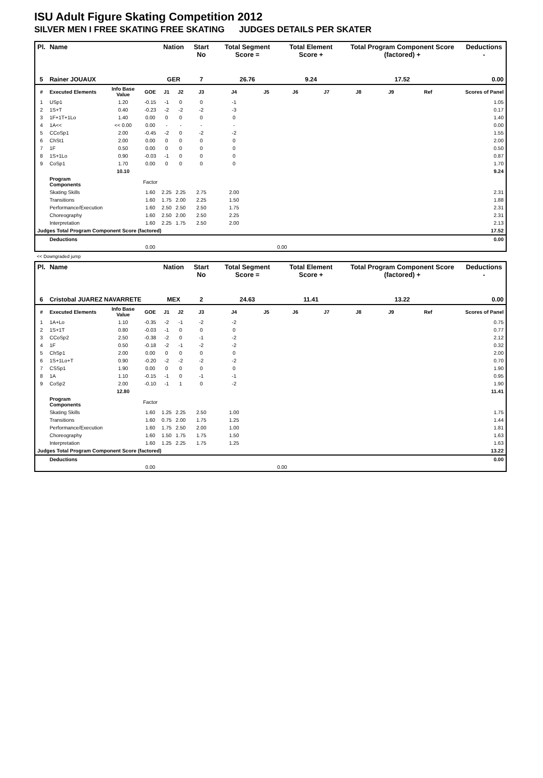ISU Adult Figure Skating Competition 2012
SILVER MEN I FREE SKATING FREE SKATING JUDGES DETAILS PER SKATER
| Pl. | Name | | | Nation | | Start No | Total Segment Score = | | Total Element Score + | | Total Program Component Score (factored) + | | | | Deductions - |
| --- | --- | --- | --- | --- | --- | --- | --- | --- | --- | --- | --- | --- | --- | --- | --- |
| 5 | Rainer JOUAUX | | | GER | | 7 | 26.76 | | 9.24 | | 17.52 | | | | 0.00 |
| # | Executed Elements | Info Base Value | GOE | J1 | J2 | J3 | J4 | J5 | J6 | J7 | J8 | J9 | Ref | | Scores of Panel |
| 1 | USp1 | 1.20 | -0.15 | -1 | 0 | 0 | -1 | | | | | | | | 1.05 |
| 2 | 1S+T | 0.40 | -0.23 | -2 | -2 | -2 | -3 | | | | | | | | 0.17 |
| 3 | 1F+1T+1Lo | 1.40 | 0.00 | 0 | 0 | 0 | 0 | | | | | | | | 1.40 |
| 4 | 1A<< | << 0.00 | 0.00 | - | - | - | - | | | | | | | | 0.00 |
| 5 | CCoSp1 | 2.00 | -0.45 | -2 | 0 | -2 | -2 | | | | | | | | 1.55 |
| 6 | ChSt1 | 2.00 | 0.00 | 0 | 0 | 0 | 0 | | | | | | | | 2.00 |
| 7 | 1F | 0.50 | 0.00 | 0 | 0 | 0 | 0 | | | | | | | | 0.50 |
| 8 | 1S+1Lo | 0.90 | -0.03 | -1 | 0 | 0 | 0 | | | | | | | | 0.87 |
| 9 | CoSp1 | 1.70 | 0.00 | 0 | 0 | 0 | 0 | | | | | | | | 1.70 |
| | | 10.10 | | | | | | | | | | | | | 9.24 |
| | Program Components | | Factor | | | | | | | | | | | | |
| | Skating Skills | | 1.60 | 2.25 | 2.25 | 2.75 | 2.00 | | | | | | | | 2.31 |
| | Transitions | | 1.60 | 1.75 | 2.00 | 2.25 | 1.50 | | | | | | | | 1.88 |
| | Performance/Execution | | 1.60 | 2.50 | 2.50 | 2.50 | 1.75 | | | | | | | | 2.31 |
| | Choreography | | 1.60 | 2.50 | 2.00 | 2.50 | 2.25 | | | | | | | | 2.31 |
| | Interpretation | | 1.60 | 2.25 | 1.75 | 2.50 | 2.00 | | | | | | | | 2.13 |
| Judges Total Program Component Score (factored) | | | | | | | | | | | | | | | 17.52 |
| | Deductions | | | | | | | | | | | | | | 0.00 |
| | | | 0.00 | | | | | 0.00 | | | | | | | |
<< Downgraded jump
| Pl. | Name | | | Nation | | Start No | Total Segment Score = | | Total Element Score + | | Total Program Component Score (factored) + | | | | Deductions - |
| --- | --- | --- | --- | --- | --- | --- | --- | --- | --- | --- | --- | --- | --- | --- | --- |
| 6 | Cristobal JUAREZ NAVARRETE | | | MEX | | 2 | 24.63 | | 11.41 | | 13.22 | | | | 0.00 |
| # | Executed Elements | Info Base Value | GOE | J1 | J2 | J3 | J4 | J5 | J6 | J7 | J8 | J9 | Ref | | Scores of Panel |
| 1 | 1A+Lo | 1.10 | -0.35 | -2 | -1 | -2 | -2 | | | | | | | | 0.75 |
| 2 | 1S+1T | 0.80 | -0.03 | -1 | 0 | 0 | 0 | | | | | | | | 0.77 |
| 3 | CCoSp2 | 2.50 | -0.38 | -2 | 0 | -1 | -2 | | | | | | | | 2.12 |
| 4 | 1F | 0.50 | -0.18 | -2 | -1 | -2 | -2 | | | | | | | | 0.32 |
| 5 | ChSp1 | 2.00 | 0.00 | 0 | 0 | 0 | 0 | | | | | | | | 2.00 |
| 6 | 1S+1Lo+T | 0.90 | -0.20 | -2 | -2 | -2 | -2 | | | | | | | | 0.70 |
| 7 | CSSp1 | 1.90 | 0.00 | 0 | 0 | 0 | 0 | | | | | | | | 1.90 |
| 8 | 1A | 1.10 | -0.15 | -1 | 0 | -1 | -1 | | | | | | | | 0.95 |
| 9 | CoSp2 | 2.00 | -0.10 | -1 | 1 | 0 | -2 | | | | | | | | 1.90 |
| | | 12.80 | | | | | | | | | | | | | 11.41 |
| | Program Components | | Factor | | | | | | | | | | | | |
| | Skating Skills | | 1.60 | 1.25 | 2.25 | 2.50 | 1.00 | | | | | | | | 1.75 |
| | Transitions | | 1.60 | 0.75 | 2.00 | 1.75 | 1.25 | | | | | | | | 1.44 |
| | Performance/Execution | | 1.60 | 1.75 | 2.50 | 2.00 | 1.00 | | | | | | | | 1.81 |
| | Choreography | | 1.60 | 1.50 | 1.75 | 1.75 | 1.50 | | | | | | | | 1.63 |
| | Interpretation | | 1.60 | 1.25 | 2.25 | 1.75 | 1.25 | | | | | | | | 1.63 |
| Judges Total Program Component Score (factored) | | | | | | | | | | | | | | | 13.22 |
| | Deductions | | | | | | | | | | | | | | 0.00 |
| | | | 0.00 | | | | | 0.00 | | | | | | | |